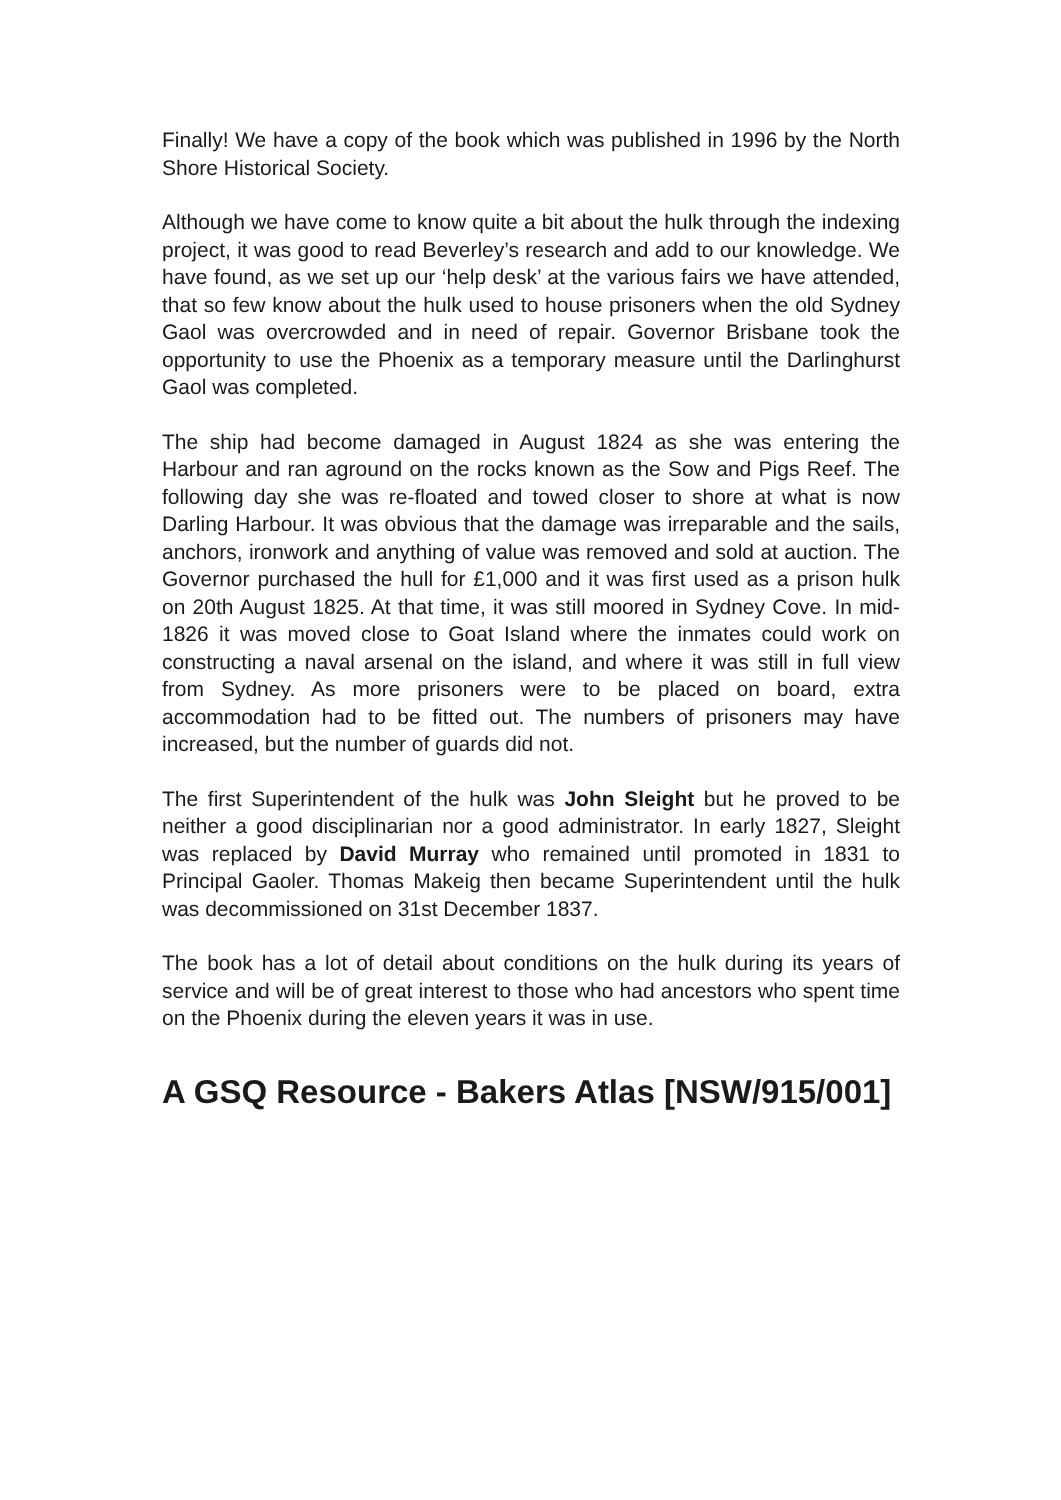Finally! We have a copy of the book which was published in 1996 by the North Shore Historical Society.
Although we have come to know quite a bit about the hulk through the indexing project, it was good to read Beverley’s research and add to our knowledge. We have found, as we set up our ‘help desk’ at the various fairs we have attended, that so few know about the hulk used to house prisoners when the old Sydney Gaol was overcrowded and in need of repair. Governor Brisbane took the opportunity to use the Phoenix as a temporary measure until the Darlinghurst Gaol was completed.
The ship had become damaged in August 1824 as she was entering the Harbour and ran aground on the rocks known as the Sow and Pigs Reef. The following day she was re-floated and towed closer to shore at what is now Darling Harbour. It was obvious that the damage was irreparable and the sails, anchors, ironwork and anything of value was removed and sold at auction. The Governor purchased the hull for £1,000 and it was first used as a prison hulk on 20th August 1825. At that time, it was still moored in Sydney Cove. In mid-1826 it was moved close to Goat Island where the inmates could work on constructing a naval arsenal on the island, and where it was still in full view from Sydney. As more prisoners were to be placed on board, extra accommodation had to be fitted out. The numbers of prisoners may have increased, but the number of guards did not.
The first Superintendent of the hulk was John Sleight but he proved to be neither a good disciplinarian nor a good administrator. In early 1827, Sleight was replaced by David Murray who remained until promoted in 1831 to Principal Gaoler. Thomas Makeig then became Superintendent until the hulk was decommissioned on 31st December 1837.
The book has a lot of detail about conditions on the hulk during its years of service and will be of great interest to those who had ancestors who spent time on the Phoenix during the eleven years it was in use.
A GSQ Resource - Bakers Atlas [NSW/915/001]